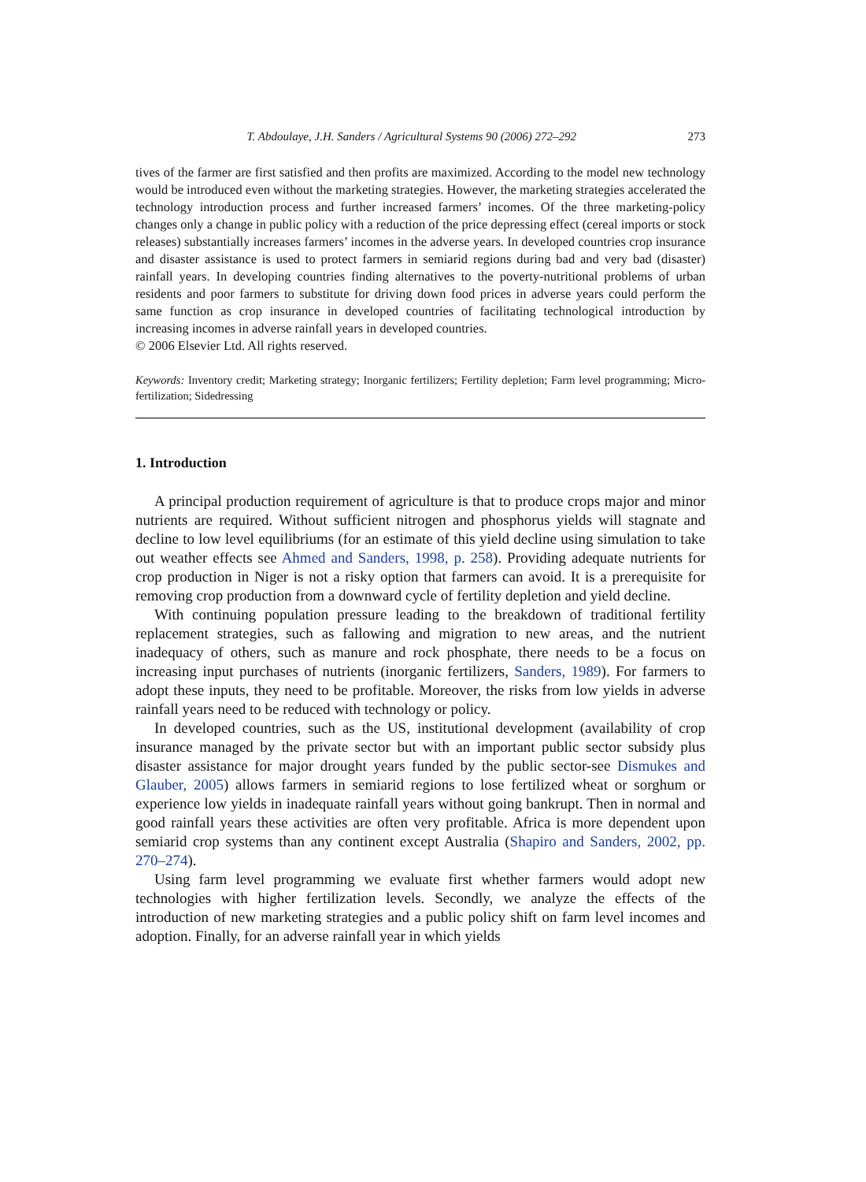T. Abdoulaye, J.H. Sanders / Agricultural Systems 90 (2006) 272–292 273
tives of the farmer are first satisfied and then profits are maximized. According to the model new technology would be introduced even without the marketing strategies. However, the marketing strategies accelerated the technology introduction process and further increased farmers’ incomes. Of the three marketing-policy changes only a change in public policy with a reduction of the price depressing effect (cereal imports or stock releases) substantially increases farmers’ incomes in the adverse years. In developed countries crop insurance and disaster assistance is used to protect farmers in semiarid regions during bad and very bad (disaster) rainfall years. In developing countries finding alternatives to the poverty-nutritional problems of urban residents and poor farmers to substitute for driving down food prices in adverse years could perform the same function as crop insurance in developed countries of facilitating technological introduction by increasing incomes in adverse rainfall years in developed countries.
© 2006 Elsevier Ltd. All rights reserved.
Keywords: Inventory credit; Marketing strategy; Inorganic fertilizers; Fertility depletion; Farm level programming; Micro-fertilization; Sidedressing
1. Introduction
A principal production requirement of agriculture is that to produce crops major and minor nutrients are required. Without sufficient nitrogen and phosphorus yields will stagnate and decline to low level equilibriums (for an estimate of this yield decline using simulation to take out weather effects see Ahmed and Sanders, 1998, p. 258). Providing adequate nutrients for crop production in Niger is not a risky option that farmers can avoid. It is a prerequisite for removing crop production from a downward cycle of fertility depletion and yield decline.
With continuing population pressure leading to the breakdown of traditional fertility replacement strategies, such as fallowing and migration to new areas, and the nutrient inadequacy of others, such as manure and rock phosphate, there needs to be a focus on increasing input purchases of nutrients (inorganic fertilizers, Sanders, 1989). For farmers to adopt these inputs, they need to be profitable. Moreover, the risks from low yields in adverse rainfall years need to be reduced with technology or policy.
In developed countries, such as the US, institutional development (availability of crop insurance managed by the private sector but with an important public sector subsidy plus disaster assistance for major drought years funded by the public sector-see Dismukes and Glauber, 2005) allows farmers in semiarid regions to lose fertilized wheat or sorghum or experience low yields in inadequate rainfall years without going bankrupt. Then in normal and good rainfall years these activities are often very profitable. Africa is more dependent upon semiarid crop systems than any continent except Australia (Shapiro and Sanders, 2002, pp. 270–274).
Using farm level programming we evaluate first whether farmers would adopt new technologies with higher fertilization levels. Secondly, we analyze the effects of the introduction of new marketing strategies and a public policy shift on farm level incomes and adoption. Finally, for an adverse rainfall year in which yields